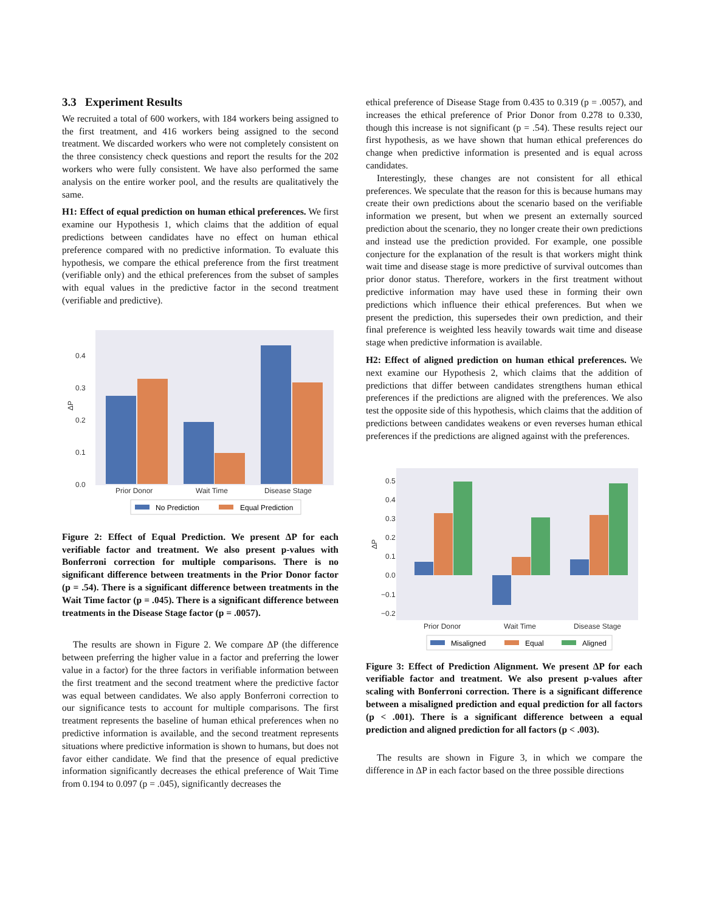3.3 Experiment Results
We recruited a total of 600 workers, with 184 workers being assigned to the first treatment, and 416 workers being assigned to the second treatment. We discarded workers who were not completely consistent on the three consistency check questions and report the results for the 202 workers who were fully consistent. We have also performed the same analysis on the entire worker pool, and the results are qualitatively the same.
H1: Effect of equal prediction on human ethical preferences. We first examine our Hypothesis 1, which claims that the addition of equal predictions between candidates have no effect on human ethical preference compared with no predictive information. To evaluate this hypothesis, we compare the ethical preference from the first treatment (verifiable only) and the ethical preferences from the subset of samples with equal values in the predictive factor in the second treatment (verifiable and predictive).
0.4
0.3
0.2
0.1
0.0
ΔP
Prior Donor
Wait Time
Disease Stage
No Prediction
Equal Prediction
Figure 2: Effect of Equal Prediction. We present ΔP for each verifiable factor and treatment. We also present p-values with Bonferroni correction for multiple comparisons. There is no significant difference between treatments in the Prior Donor factor (p = .54). There is a significant difference between treatments in the Wait Time factor (p = .045). There is a significant difference between treatments in the Disease Stage factor (p = .0057).
The results are shown in Figure 2. We compare ΔP (the difference between preferring the higher value in a factor and preferring the lower value in a factor) for the three factors in verifiable information between the first treatment and the second treatment where the predictive factor was equal between candidates. We also apply Bonferroni correction to our significance tests to account for multiple comparisons. The first treatment represents the baseline of human ethical preferences when no predictive information is available, and the second treatment represents situations where predictive information is shown to humans, but does not favor either candidate. We find that the presence of equal predictive information significantly decreases the ethical preference of Wait Time from 0.194 to 0.097 (p = .045), significantly decreases the
ethical preference of Disease Stage from 0.435 to 0.319 (p = .0057), and increases the ethical preference of Prior Donor from 0.278 to 0.330, though this increase is not significant (p = .54). These results reject our first hypothesis, as we have shown that human ethical preferences do change when predictive information is presented and is equal across candidates.
Interestingly, these changes are not consistent for all ethical preferences. We speculate that the reason for this is because humans may create their own predictions about the scenario based on the verifiable information we present, but when we present an externally sourced prediction about the scenario, they no longer create their own predictions and instead use the prediction provided. For example, one possible conjecture for the explanation of the result is that workers might think wait time and disease stage is more predictive of survival outcomes than prior donor status. Therefore, workers in the first treatment without predictive information may have used these in forming their own predictions which influence their ethical preferences. But when we present the prediction, this supersedes their own prediction, and their final preference is weighted less heavily towards wait time and disease stage when predictive information is available.
H2: Effect of aligned prediction on human ethical preferences. We next examine our Hypothesis 2, which claims that the addition of predictions that differ between candidates strengthens human ethical preferences if the predictions are aligned with the preferences. We also test the opposite side of this hypothesis, which claims that the addition of predictions between candidates weakens or even reverses human ethical preferences if the predictions are aligned against with the preferences.
0.5
0.4
0.3
0.2
0.1
0.0
−0.1
−0.2
ΔP
Prior Donor
Wait Time
Disease Stage
Misaligned
Equal
Aligned
Figure 3: Effect of Prediction Alignment. We present ΔP for each verifiable factor and treatment. We also present p-values after scaling with Bonferroni correction. There is a significant difference between a misaligned prediction and equal prediction for all factors (p < .001). There is a significant difference between a equal prediction and aligned prediction for all factors (p < .003).
The results are shown in Figure 3, in which we compare the difference in ΔP in each factor based on the three possible directions